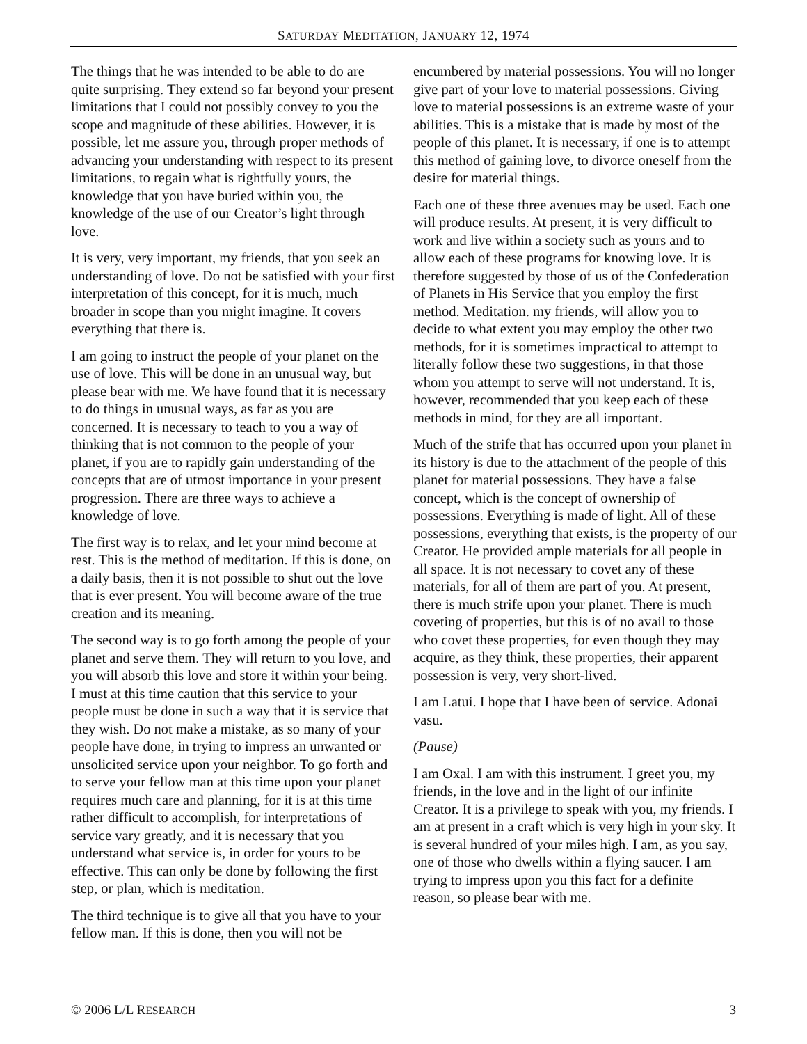SATURDAY MEDITATION, JANUARY 12, 1974
The things that he was intended to be able to do are quite surprising. They extend so far beyond your present limitations that I could not possibly convey to you the scope and magnitude of these abilities. However, it is possible, let me assure you, through proper methods of advancing your understanding with respect to its present limitations, to regain what is rightfully yours, the knowledge that you have buried within you, the knowledge of the use of our Creator’s light through love.
It is very, very important, my friends, that you seek an understanding of love. Do not be satisfied with your first interpretation of this concept, for it is much, much broader in scope than you might imagine. It covers everything that there is.
I am going to instruct the people of your planet on the use of love. This will be done in an unusual way, but please bear with me. We have found that it is necessary to do things in unusual ways, as far as you are concerned. It is necessary to teach to you a way of thinking that is not common to the people of your planet, if you are to rapidly gain understanding of the concepts that are of utmost importance in your present progression. There are three ways to achieve a knowledge of love.
The first way is to relax, and let your mind become at rest. This is the method of meditation. If this is done, on a daily basis, then it is not possible to shut out the love that is ever present. You will become aware of the true creation and its meaning.
The second way is to go forth among the people of your planet and serve them. They will return to you love, and you will absorb this love and store it within your being. I must at this time caution that this service to your people must be done in such a way that it is service that they wish. Do not make a mistake, as so many of your people have done, in trying to impress an unwanted or unsolicited service upon your neighbor. To go forth and to serve your fellow man at this time upon your planet requires much care and planning, for it is at this time rather difficult to accomplish, for interpretations of service vary greatly, and it is necessary that you understand what service is, in order for yours to be effective. This can only be done by following the first step, or plan, which is meditation.
The third technique is to give all that you have to your fellow man. If this is done, then you will not be encumbered by material possessions. You will no longer give part of your love to material possessions. Giving love to material possessions is an extreme waste of your abilities. This is a mistake that is made by most of the people of this planet. It is necessary, if one is to attempt this method of gaining love, to divorce oneself from the desire for material things.
Each one of these three avenues may be used. Each one will produce results. At present, it is very difficult to work and live within a society such as yours and to allow each of these programs for knowing love. It is therefore suggested by those of us of the Confederation of Planets in His Service that you employ the first method. Meditation. my friends, will allow you to decide to what extent you may employ the other two methods, for it is sometimes impractical to attempt to literally follow these two suggestions, in that those whom you attempt to serve will not understand. It is, however, recommended that you keep each of these methods in mind, for they are all important.
Much of the strife that has occurred upon your planet in its history is due to the attachment of the people of this planet for material possessions. They have a false concept, which is the concept of ownership of possessions. Everything is made of light. All of these possessions, everything that exists, is the property of our Creator. He provided ample materials for all people in all space. It is not necessary to covet any of these materials, for all of them are part of you. At present, there is much strife upon your planet. There is much coveting of properties, but this is of no avail to those who covet these properties, for even though they may acquire, as they think, these properties, their apparent possession is very, very short-lived.
I am Latui. I hope that I have been of service. Adonai vasu.
(Pause)
I am Oxal. I am with this instrument. I greet you, my friends, in the love and in the light of our infinite Creator. It is a privilege to speak with you, my friends. I am at present in a craft which is very high in your sky. It is several hundred of your miles high. I am, as you say, one of those who dwells within a flying saucer. I am trying to impress upon you this fact for a definite reason, so please bear with me.
© 2006 L/L RESEARCH 3